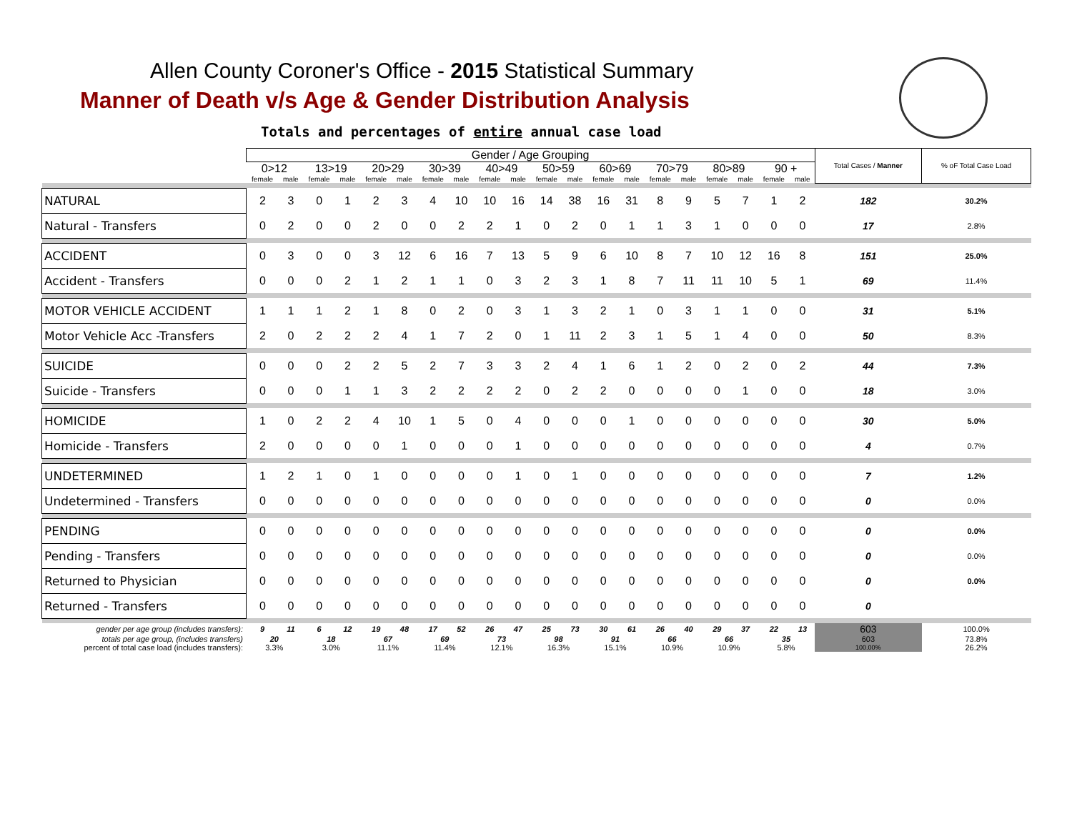Allen County Coroner's Office - 2015 Statistical Summary
Manner of Death v/s Age & Gender Distribution Analysis
Totals and percentages of entire annual case load
| | Gender / Age Grouping | | | | | | | | | | | | | | | | | | | | Total Cases / Manner | % oF Total Case Load |
| --- | --- | --- | --- | --- | --- | --- | --- | --- | --- | --- | --- | --- | --- | --- | --- | --- | --- | --- | --- | --- | --- | --- |
| | 0>12 | | 13>19 | | 20>29 | | 30>39 | | 40>49 | | 50>59 | | 60>69 | | 70>79 | | 80>89 | | 90 + | | | |
| | female | male | female | male | female | male | female | male | female | male | female | male | female | male | female | male | female | male | female | male | | |
| NATURAL | 2 | 3 | 0 | 1 | 2 | 3 | 4 | 10 | 10 | 16 | 14 | 38 | 16 | 31 | 8 | 9 | 5 | 7 | 1 | 2 | 182 | 30.2% |
| Natural - Transfers | 0 | 2 | 0 | 0 | 2 | 0 | 0 | 2 | 2 | 1 | 0 | 2 | 0 | 1 | 1 | 3 | 1 | 0 | 0 | 0 | 17 | 2.8% |
| ACCIDENT | 0 | 3 | 0 | 0 | 3 | 12 | 6 | 16 | 7 | 13 | 5 | 9 | 6 | 10 | 8 | 7 | 10 | 12 | 16 | 8 | 151 | 25.0% |
| Accident - Transfers | 0 | 0 | 0 | 2 | 1 | 2 | 1 | 1 | 0 | 3 | 2 | 3 | 1 | 8 | 7 | 11 | 11 | 10 | 5 | 1 | 69 | 11.4% |
| MOTOR VEHICLE ACCIDENT | 1 | 1 | 1 | 2 | 1 | 8 | 0 | 2 | 0 | 3 | 1 | 3 | 2 | 1 | 0 | 3 | 1 | 1 | 0 | 0 | 31 | 5.1% |
| Motor Vehicle Acc -Transfers | 2 | 0 | 2 | 2 | 2 | 4 | 1 | 7 | 2 | 0 | 1 | 11 | 2 | 3 | 1 | 5 | 1 | 4 | 0 | 0 | 50 | 8.3% |
| SUICIDE | 0 | 0 | 0 | 2 | 2 | 5 | 2 | 7 | 3 | 3 | 2 | 4 | 1 | 6 | 1 | 2 | 0 | 2 | 0 | 2 | 44 | 7.3% |
| Suicide - Transfers | 0 | 0 | 0 | 1 | 1 | 3 | 2 | 2 | 2 | 2 | 0 | 2 | 2 | 0 | 0 | 0 | 0 | 1 | 0 | 0 | 18 | 3.0% |
| HOMICIDE | 1 | 0 | 2 | 2 | 4 | 10 | 1 | 5 | 0 | 4 | 0 | 0 | 0 | 1 | 0 | 0 | 0 | 0 | 0 | 0 | 30 | 5.0% |
| Homicide - Transfers | 2 | 0 | 0 | 0 | 0 | 1 | 0 | 0 | 0 | 1 | 0 | 0 | 0 | 0 | 0 | 0 | 0 | 0 | 0 | 0 | 4 | 0.7% |
| UNDETERMINED | 1 | 2 | 1 | 0 | 1 | 0 | 0 | 0 | 0 | 1 | 0 | 1 | 0 | 0 | 0 | 0 | 0 | 0 | 0 | 0 | 7 | 1.2% |
| Undetermined - Transfers | 0 | 0 | 0 | 0 | 0 | 0 | 0 | 0 | 0 | 0 | 0 | 0 | 0 | 0 | 0 | 0 | 0 | 0 | 0 | 0 | 0 | 0.0% |
| PENDING | 0 | 0 | 0 | 0 | 0 | 0 | 0 | 0 | 0 | 0 | 0 | 0 | 0 | 0 | 0 | 0 | 0 | 0 | 0 | 0 | 0 | 0.0% |
| Pending - Transfers | 0 | 0 | 0 | 0 | 0 | 0 | 0 | 0 | 0 | 0 | 0 | 0 | 0 | 0 | 0 | 0 | 0 | 0 | 0 | 0 | 0 | 0.0% |
| Returned to Physician | 0 | 0 | 0 | 0 | 0 | 0 | 0 | 0 | 0 | 0 | 0 | 0 | 0 | 0 | 0 | 0 | 0 | 0 | 0 | 0 | 0 | 0.0% |
| Returned - Transfers | 0 | 0 | 0 | 0 | 0 | 0 | 0 | 0 | 0 | 0 | 0 | 0 | 0 | 0 | 0 | 0 | 0 | 0 | 0 | 0 | 0 | |
| gender per age group (includes transfers): | 9 | 11 | 6 | 12 | 19 | 48 | 17 | 52 | 26 | 47 | 25 | 73 | 30 | 61 | 26 | 40 | 29 | 37 | 22 | 13 | 603 | 100.0% |
| totals per age group, (includes transfers) | 20 | | 18 | | 67 | | 69 | | 73 | | 98 | | 91 | | 66 | | 66 | | 35 | | 603 | 73.8% |
| percent of total case load (includes transfers): | 3.3% | | 3.0% | | 11.1% | | 11.4% | | 12.1% | | 16.3% | | 15.1% | | 10.9% | | 10.9% | | 5.8% | | 100.00% | 26.2% |